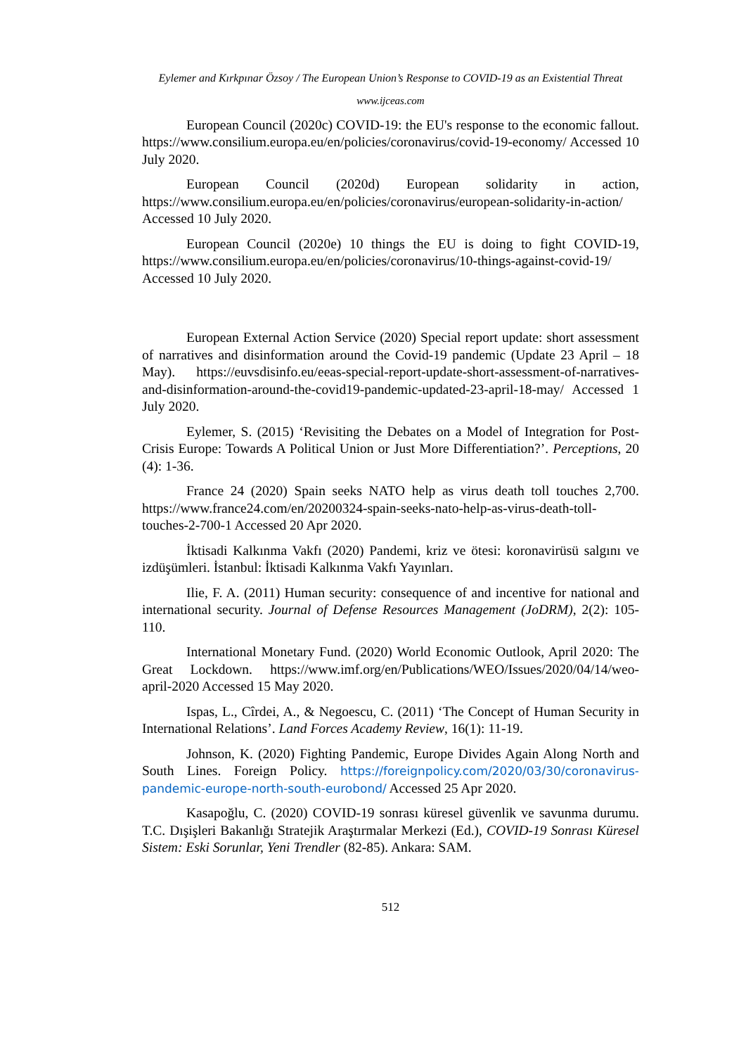Eylemer and Kırkpınar Özsoy / The European Union’s Response to COVID-19 as an Existential Threat
www.ijceas.com
European Council (2020c) COVID-19: the EU's response to the economic fallout. https://www.consilium.europa.eu/en/policies/coronavirus/covid-19-economy/ Accessed 10 July 2020.
European Council (2020d) European solidarity in action, https://www.consilium.europa.eu/en/policies/coronavirus/european-solidarity-in-action/ Accessed 10 July 2020.
European Council (2020e) 10 things the EU is doing to fight COVID-19, https://www.consilium.europa.eu/en/policies/coronavirus/10-things-against-covid-19/ Accessed 10 July 2020.
European External Action Service (2020) Special report update: short assessment of narratives and disinformation around the Covid-19 pandemic (Update 23 April – 18 May). https://euvsdisinfo.eu/eeas-special-report-update-short-assessment-of-narratives-and-disinformation-around-the-covid19-pandemic-updated-23-april-18-may/ Accessed 1 July 2020.
Eylemer, S. (2015) ‘Revisiting the Debates on a Model of Integration for Post-Crisis Europe: Towards A Political Union or Just More Differentiation?’. Perceptions, 20 (4): 1-36.
France 24 (2020) Spain seeks NATO help as virus death toll touches 2,700. https://www.france24.com/en/20200324-spain-seeks-nato-help-as-virus-death-toll-touches-2-700-1 Accessed 20 Apr 2020.
İktisadi Kalkınma Vakfı (2020) Pandemi, kriz ve ötesi: koronavirüsü salgını ve izdüşümleri. İstanbul: İktisadi Kalkınma Vakfı Yayınları.
Ilie, F. A. (2011) Human security: consequence of and incentive for national and international security. Journal of Defense Resources Management (JoDRM), 2(2): 105-110.
International Monetary Fund. (2020) World Economic Outlook, April 2020: The Great Lockdown. https://www.imf.org/en/Publications/WEO/Issues/2020/04/14/weo-april-2020 Accessed 15 May 2020.
Ispas, L., Cîrdei, A., & Negoescu, C. (2011) ‘The Concept of Human Security in International Relations’. Land Forces Academy Review, 16(1): 11-19.
Johnson, K. (2020) Fighting Pandemic, Europe Divides Again Along North and South Lines. Foreign Policy. https://foreignpolicy.com/2020/03/30/coronavirus-pandemic-europe-north-south-eurobond/ Accessed 25 Apr 2020.
Kasapoğlu, C. (2020) COVID-19 sonrası küresel güvenlik ve savunma durumu. T.C. Dışişleri Bakanlığı Stratejik Araştırmalar Merkezi (Ed.), COVID-19 Sonrası Küresel Sistem: Eski Sorunlar, Yeni Trendler (82-85). Ankara: SAM.
512